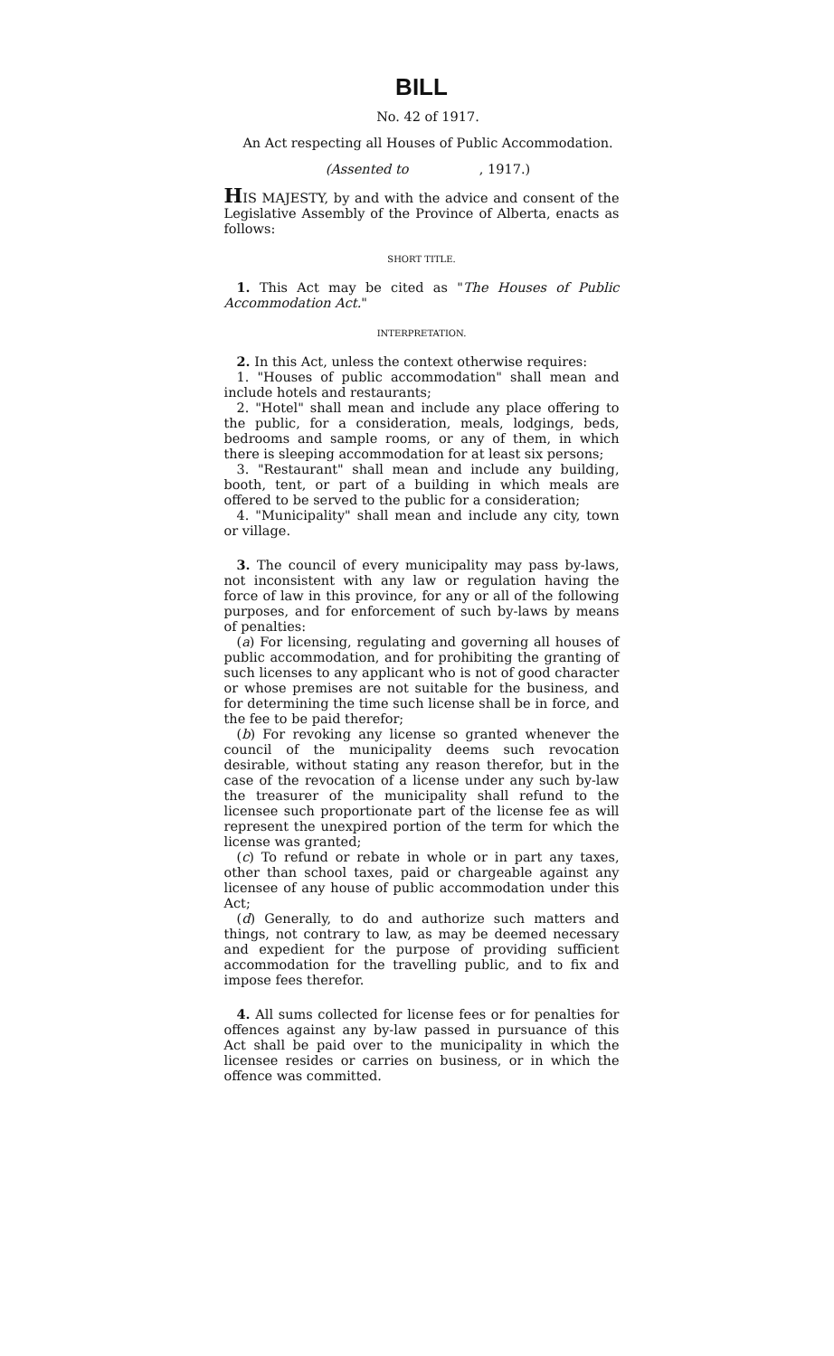BILL
No. 42 of 1917.
An Act respecting all Houses of Public Accommodation.
(Assented to , 1917.)
HIS MAJESTY, by and with the advice and consent of the Legislative Assembly of the Province of Alberta, enacts as follows:
SHORT TITLE.
1. This Act may be cited as "The Houses of Public Accommodation Act."
INTERPRETATION.
2. In this Act, unless the context otherwise requires:
1. "Houses of public accommodation" shall mean and include hotels and restaurants;
2. "Hotel" shall mean and include any place offering to the public, for a consideration, meals, lodgings, beds, bedrooms and sample rooms, or any of them, in which there is sleeping accommodation for at least six persons;
3. "Restaurant" shall mean and include any building, booth, tent, or part of a building in which meals are offered to be served to the public for a consideration;
4. "Municipality" shall mean and include any city, town or village.
3. The council of every municipality may pass by-laws, not inconsistent with any law or regulation having the force of law in this province, for any or all of the following purposes, and for enforcement of such by-laws by means of penalties:
(a) For licensing, regulating and governing all houses of public accommodation, and for prohibiting the granting of such licenses to any applicant who is not of good character or whose premises are not suitable for the business, and for determining the time such license shall be in force, and the fee to be paid therefor;
(b) For revoking any license so granted whenever the council of the municipality deems such revocation desirable, without stating any reason therefor, but in the case of the revocation of a license under any such by-law the treasurer of the municipality shall refund to the licensee such proportionate part of the license fee as will represent the unexpired portion of the term for which the license was granted;
(c) To refund or rebate in whole or in part any taxes, other than school taxes, paid or chargeable against any licensee of any house of public accommodation under this Act;
(d) Generally, to do and authorize such matters and things, not contrary to law, as may be deemed necessary and expedient for the purpose of providing sufficient accommodation for the travelling public, and to fix and impose fees therefor.
4. All sums collected for license fees or for penalties for offences against any by-law passed in pursuance of this Act shall be paid over to the municipality in which the licensee resides or carries on business, or in which the offence was committed.